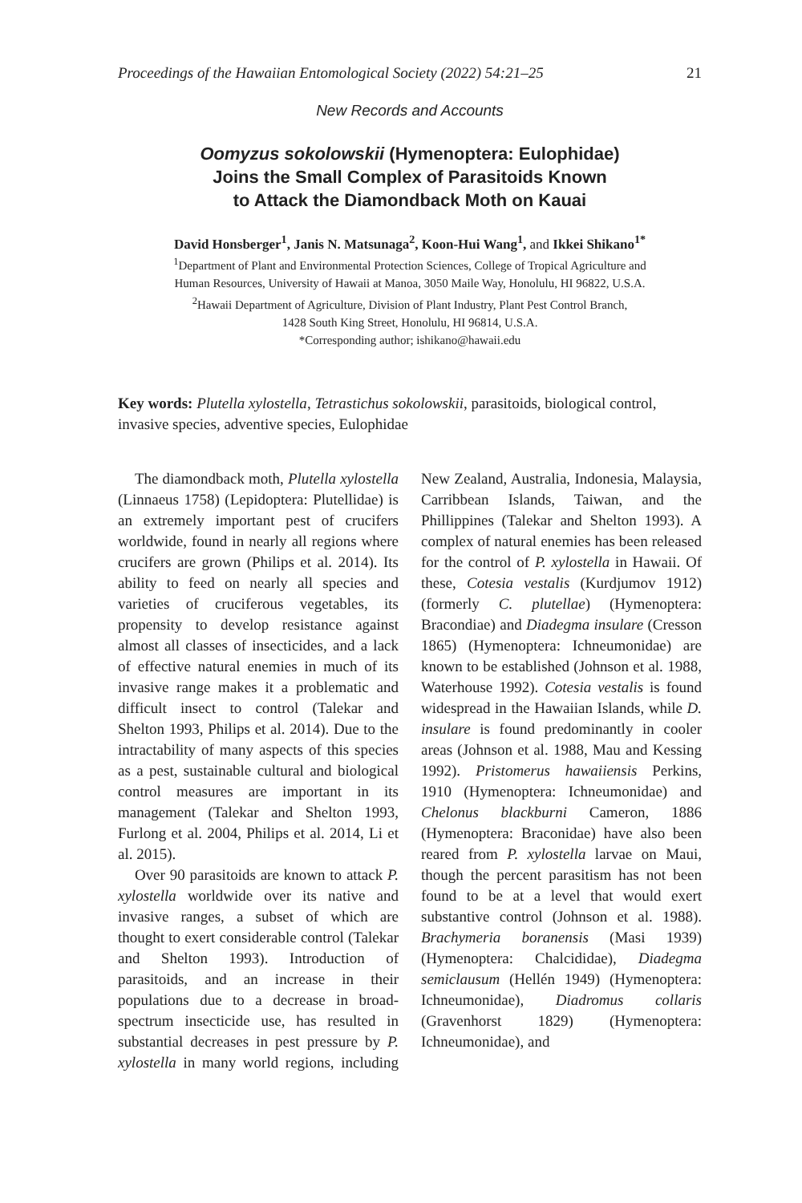Proceedings of the Hawaiian Entomological Society (2022) 54:21–25 21
New Records and Accounts
Oomyzus sokolowskii (Hymenoptera: Eulophidae)
Joins the Small Complex of Parasitoids Known
to Attack the Diamondback Moth on Kauai
David Honsberger<sup>1</sup>, Janis N. Matsunaga<sup>2</sup>, Koon-Hui Wang<sup>1</sup>, and Ikkei Shikano<sup>1*</sup>
<sup>1</sup> Department of Plant and Environmental Protection Sciences, College of Tropical Agriculture and
Human Resources, University of Hawaii at Manoa, 3050 Maile Way, Honolulu, HI 96822, U.S.A.
<sup>2</sup> Hawaii Department of Agriculture, Division of Plant Industry, Plant Pest Control Branch,
1428 South King Street, Honolulu, HI 96814, U.S.A.
*Corresponding author; ishikano@hawaii.edu
Key words: Plutella xylostella, Tetrastichus sokolowskii, parasitoids, biological control, invasive species, adventive species, Eulophidae
The diamondback moth, Plutella xylostella (Linnaeus 1758) (Lepidoptera: Plutellidae) is an extremely important pest of crucifers worldwide, found in nearly all regions where crucifers are grown (Philips et al. 2014). Its ability to feed on nearly all species and varieties of cruciferous vegetables, its propensity to develop resistance against almost all classes of insecticides, and a lack of effective natural enemies in much of its invasive range makes it a problematic and difficult insect to control (Talekar and Shelton 1993, Philips et al. 2014). Due to the intractability of many aspects of this species as a pest, sustainable cultural and biological control measures are important in its management (Talekar and Shelton 1993, Furlong et al. 2004, Philips et al. 2014, Li et al. 2015).
Over 90 parasitoids are known to attack P. xylostella worldwide over its native and invasive ranges, a subset of which are thought to exert considerable control (Talekar and Shelton 1993). Introduction of parasitoids, and an increase in their populations due to a decrease in broad-spectrum insecticide use, has resulted in substantial decreases in pest pressure by P. xylostella in many world regions, including New Zealand, Australia, Indonesia, Malaysia, Carribbean Islands, Taiwan, and the Phillippines (Talekar and Shelton 1993). A complex of natural enemies has been released for the control of P. xylostella in Hawaii. Of these, Cotesia vestalis (Kurdjumov 1912) (formerly C. plutellae) (Hymenoptera: Bracondiae) and Diadegma insulare (Cresson 1865) (Hymenoptera: Ichneumonidae) are known to be established (Johnson et al. 1988, Waterhouse 1992). Cotesia vestalis is found widespread in the Hawaiian Islands, while D. insulare is found predominantly in cooler areas (Johnson et al. 1988, Mau and Kessing 1992). Pristomerus hawaiiensis Perkins, 1910 (Hymenoptera: Ichneumonidae) and Chelonus blackburni Cameron, 1886 (Hymenoptera: Braconidae) have also been reared from P. xylostella larvae on Maui, though the percent parasitism has not been found to be at a level that would exert substantive control (Johnson et al. 1988). Brachymeria boranensis (Masi 1939) (Hymenoptera: Chalcididae), Diadegma semiclausum (Hellén 1949) (Hymenoptera: Ichneumonidae), Diadromus collaris (Gravenhorst 1829) (Hymenoptera: Ichneumonidae), and